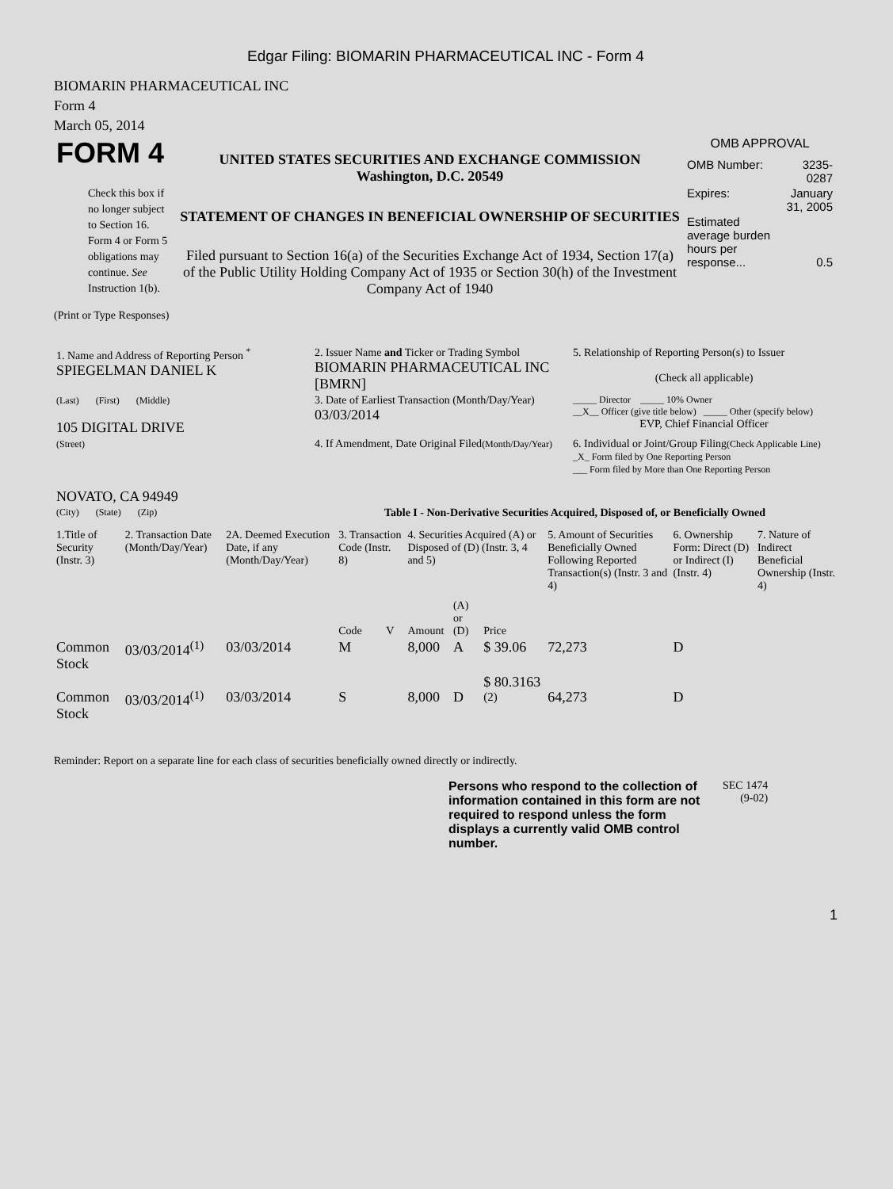Edgar Filing: BIOMARIN PHARMACEUTICAL INC - Form 4
BIOMARIN PHARMACEUTICAL INC
Form 4
March 05, 2014
| FORM 4 Check this box if no longer subject to Section 16. Form 4 or Form 5 obligations may continue. See Instruction 1(b). | UNITED STATES SECURITIES AND EXCHANGE COMMISSION Washington, D.C. 20549 STATEMENT OF CHANGES IN BENEFICIAL OWNERSHIP OF SECURITIES Filed pursuant to Section 16(a) of the Securities Exchange Act of 1934, Section 17(a) of the Public Utility Holding Company Act of 1935 or Section 30(h) of the Investment Company Act of 1940 | OMB APPROVAL / OMB Number: / 3235-0287 / / Expires: / January 31, 2005 / / Estimated average burden hours per response... / 0.5 / |
(Print or Type Responses)
| 1. Name and Address of Reporting Person <sup>*</sup> SPIEGELMAN DANIEL K | 2. Issuer Name and Ticker or Trading Symbol BIOMARIN PHARMACEUTICAL INC [BMRN] | 5. Relationship of Reporting Person(s) to Issuer (Check all applicable) |
| (Last) (First) (Middle) 105 DIGITAL DRIVE | 3. Date of Earliest Transaction (Month/Day/Year) 03/03/2014 | _____ Director _____ 10% Owner __X__ Officer (give title below) _____ Other (specify below) EVP, Chief Financial Officer |
| (Street) NOVATO, CA 94949 | 4. If Amendment, Date Original Filed (Month/Day/Year) | 6. Individual or Joint/Group Filing (Check Applicable Line) _X_ Form filed by One Reporting Person ___ Form filed by More than One Reporting Person |
| (City) (State) (Zip) | Table I - Non-Derivative Securities Acquired, Disposed of, or Beneficially Owned | |
| 1.Title of Security (Instr. 3) | 2. Transaction Date (Month/Day/Year) | 2A. Deemed Execution Date, if any (Month/Day/Year) | 3. Transaction Code (Instr. 8) | | 4. Securities Acquired (A) or Disposed of (D) (Instr. 3, 4 and 5) | | | 5. Amount of Securities Beneficially Owned Following Reported Transaction(s) (Instr. 3 and 4) | 6. Ownership Form: Direct (D) or Indirect (I) (Instr. 4) | 7. Nature of Indirect Beneficial Ownership (Instr. 4) |
| --- | --- | --- | --- | --- | --- | --- | --- | --- | --- | --- |
| | | | Code | V | Amount | (A) or (D) | Price | | | |
| Common Stock | 03/03/2014<sup>(1)</sup> | 03/03/2014 | M | | 8,000 | A | $ 39.06 | 72,273 | D | |
| Common Stock | 03/03/2014<sup>(1)</sup> | 03/03/2014 | S | | 8,000 | D | $ 80.3163 <sup>(2)</sup> | 64,273 | D | |
Reminder: Report on a separate line for each class of securities beneficially owned directly or indirectly.
| Persons who respond to the collection of information contained in this form are not required to respond unless the form displays a currently valid OMB control number. | SEC 1474 (9-02) |
1